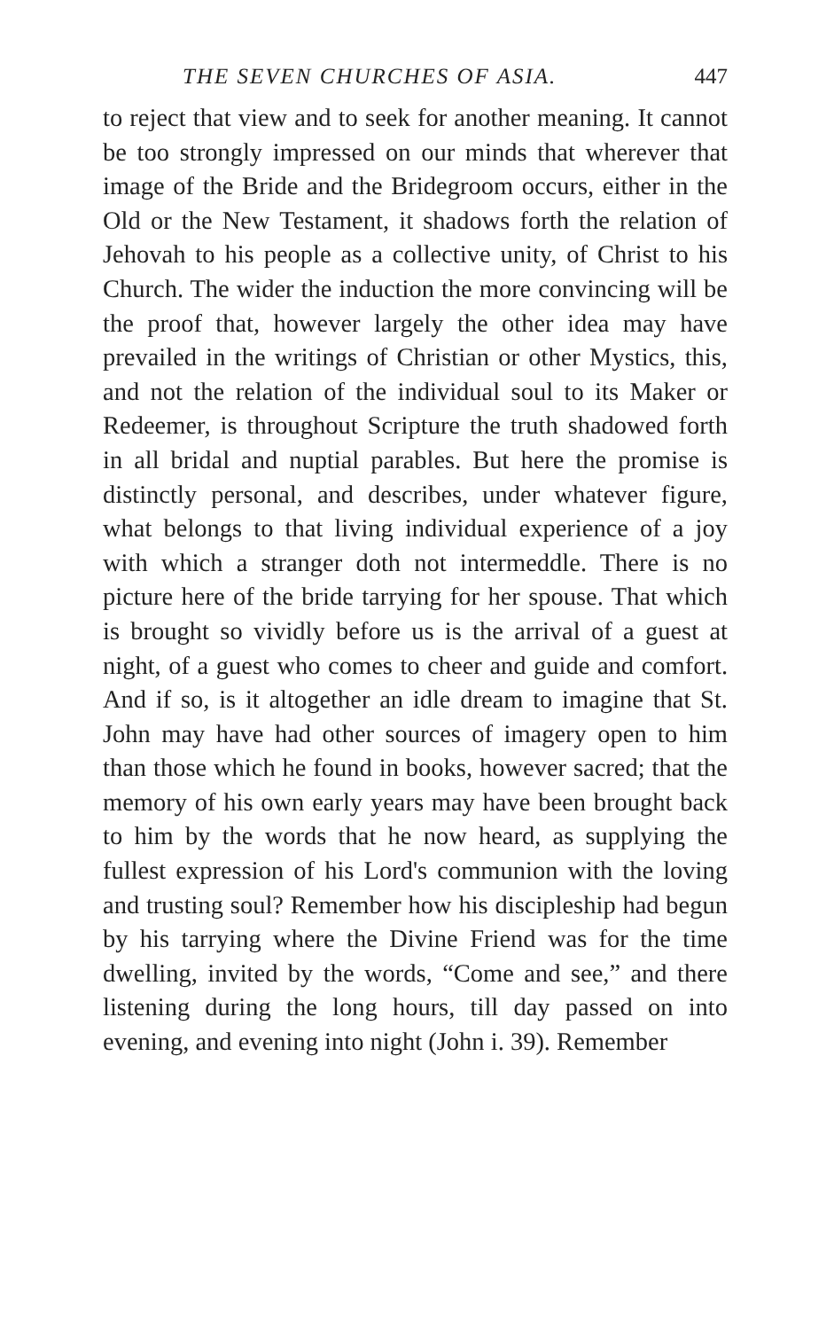THE SEVEN CHURCHES OF ASIA. 447
to reject that view and to seek for another meaning. It cannot be too strongly impressed on our minds that wherever that image of the Bride and the Bridegroom occurs, either in the Old or the New Testament, it shadows forth the relation of Jehovah to his people as a collective unity, of Christ to his Church. The wider the induction the more convincing will be the proof that, however largely the other idea may have prevailed in the writings of Christian or other Mystics, this, and not the relation of the individual soul to its Maker or Redeemer, is throughout Scripture the truth shadowed forth in all bridal and nuptial parables. But here the promise is distinctly personal, and describes, under whatever figure, what belongs to that living individual experience of a joy with which a stranger doth not intermeddle. There is no picture here of the bride tarrying for her spouse. That which is brought so vividly before us is the arrival of a guest at night, of a guest who comes to cheer and guide and comfort. And if so, is it altogether an idle dream to imagine that St. John may have had other sources of imagery open to him than those which he found in books, however sacred; that the memory of his own early years may have been brought back to him by the words that he now heard, as supplying the fullest expression of his Lord's communion with the loving and trusting soul? Remember how his discipleship had begun by his tarrying where the Divine Friend was for the time dwelling, invited by the words, “Come and see,” and there listening during the long hours, till day passed on into evening, and evening into night (John i. 39). Remember